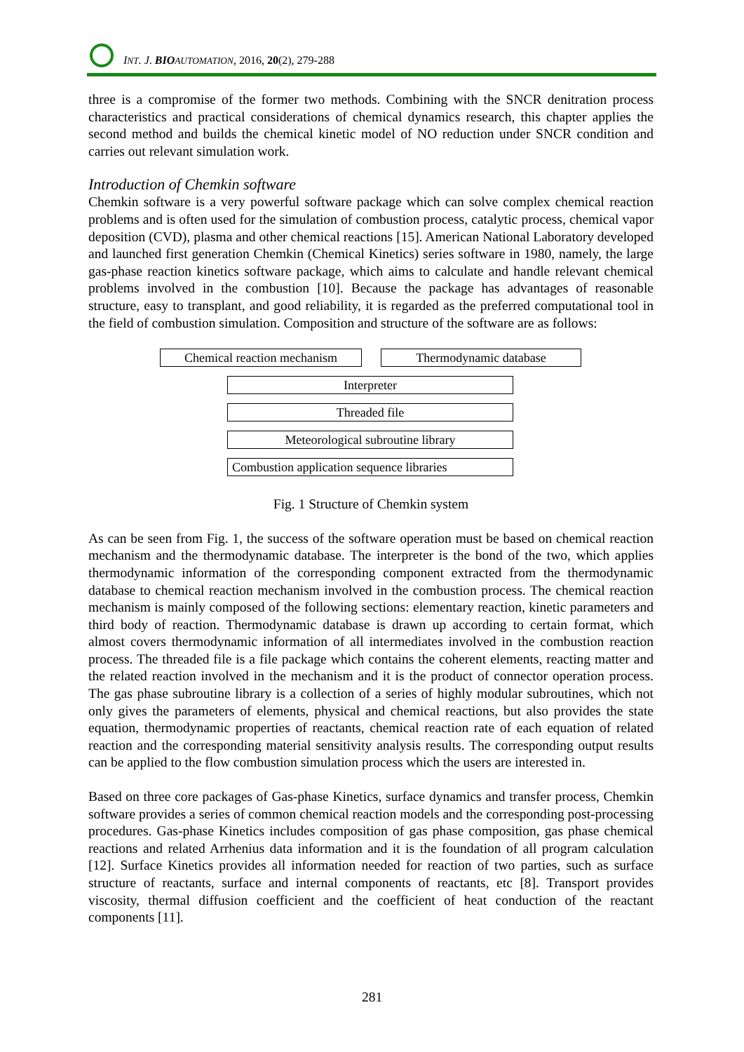INT. J. BIO AUTOMATION, 2016, 20(2), 279-288
three is a compromise of the former two methods. Combining with the SNCR denitration process characteristics and practical considerations of chemical dynamics research, this chapter applies the second method and builds the chemical kinetic model of NO reduction under SNCR condition and carries out relevant simulation work.
Introduction of Chemkin software
Chemkin software is a very powerful software package which can solve complex chemical reaction problems and is often used for the simulation of combustion process, catalytic process, chemical vapor deposition (CVD), plasma and other chemical reactions [15]. American National Laboratory developed and launched first generation Chemkin (Chemical Kinetics) series software in 1980, namely, the large gas-phase reaction kinetics software package, which aims to calculate and handle relevant chemical problems involved in the combustion [10]. Because the package has advantages of reasonable structure, easy to transplant, and good reliability, it is regarded as the preferred computational tool in the field of combustion simulation. Composition and structure of the software are as follows:
Chemical reaction mechanism
Thermodynamic database
Interpreter
Threaded file
Meteorological subroutine library
Combustion application sequence libraries
Fig. 1 Structure of Chemkin system
As can be seen from Fig. 1, the success of the software operation must be based on chemical reaction mechanism and the thermodynamic database. The interpreter is the bond of the two, which applies thermodynamic information of the corresponding component extracted from the thermodynamic database to chemical reaction mechanism involved in the combustion process. The chemical reaction mechanism is mainly composed of the following sections: elementary reaction, kinetic parameters and third body of reaction. Thermodynamic database is drawn up according to certain format, which almost covers thermodynamic information of all intermediates involved in the combustion reaction process. The threaded file is a file package which contains the coherent elements, reacting matter and the related reaction involved in the mechanism and it is the product of connector operation process. The gas phase subroutine library is a collection of a series of highly modular subroutines, which not only gives the parameters of elements, physical and chemical reactions, but also provides the state equation, thermodynamic properties of reactants, chemical reaction rate of each equation of related reaction and the corresponding material sensitivity analysis results. The corresponding output results can be applied to the flow combustion simulation process which the users are interested in.
Based on three core packages of Gas-phase Kinetics, surface dynamics and transfer process, Chemkin software provides a series of common chemical reaction models and the corresponding post-processing procedures. Gas-phase Kinetics includes composition of gas phase composition, gas phase chemical reactions and related Arrhenius data information and it is the foundation of all program calculation [12]. Surface Kinetics provides all information needed for reaction of two parties, such as surface structure of reactants, surface and internal components of reactants, etc [8]. Transport provides viscosity, thermal diffusion coefficient and the coefficient of heat conduction of the reactant components [11].
281